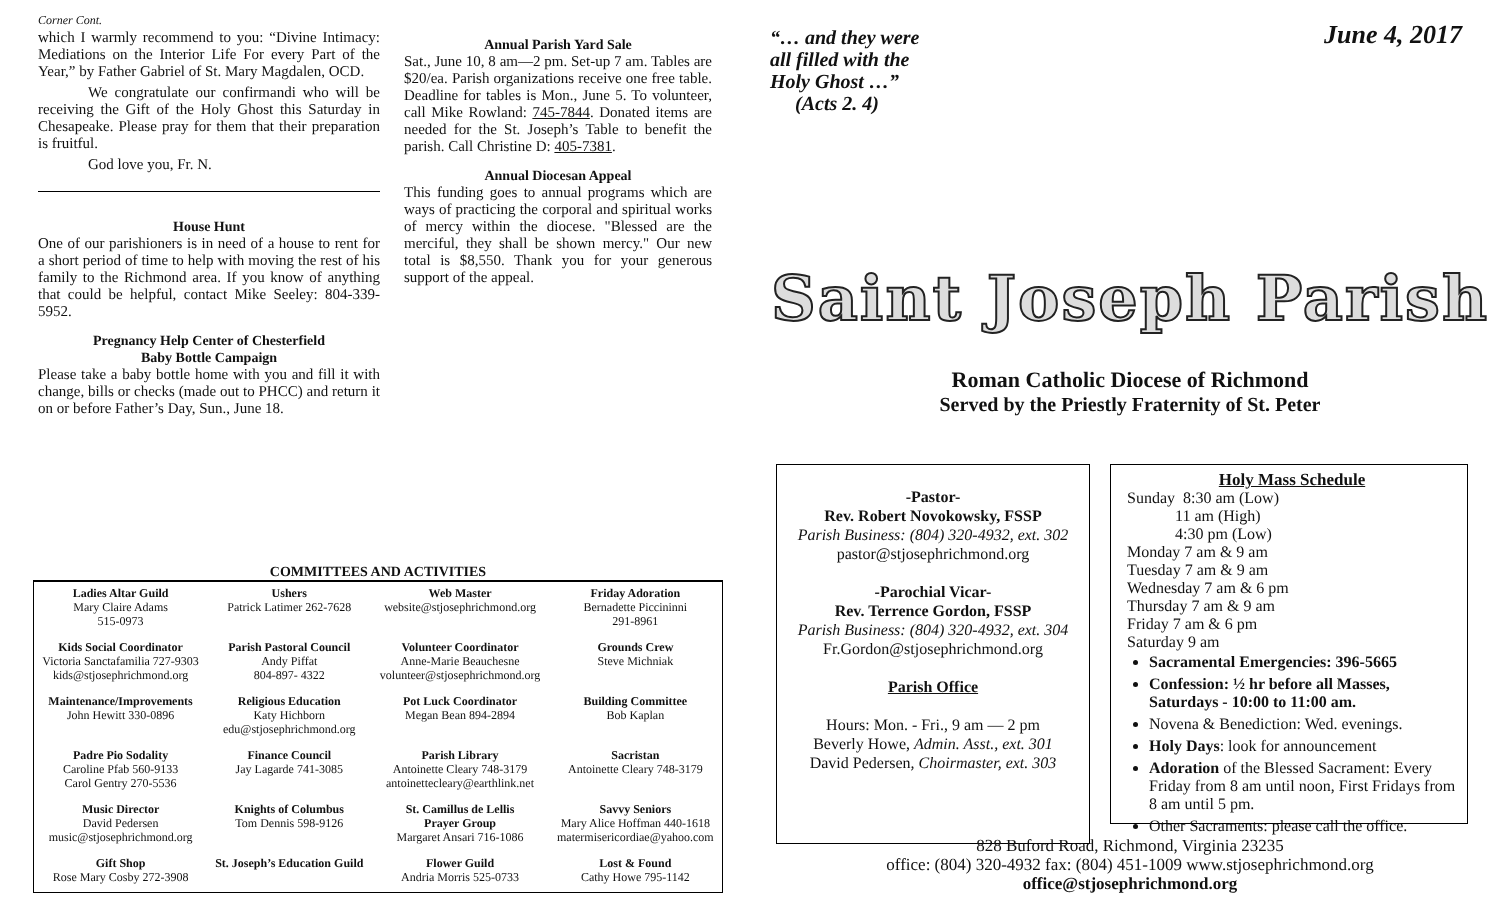Corner Cont.
which I warmly recommend to you: “Divine Intimacy: Mediations on the Interior Life For every Part of the Year,” by Father Gabriel of St. Mary Magdalen, OCD.
We congratulate our confirmandi who will be receiving the Gift of the Holy Ghost this Saturday in Chesapeake. Please pray for them that their preparation is fruitful.
God love you, Fr. N.
House Hunt
One of our parishioners is in need of a house to rent for a short period of time to help with moving the rest of his family to the Richmond area. If you know of anything that could be helpful, contact Mike Seeley: 804-339-5952.
Pregnancy Help Center of Chesterfield
Baby Bottle Campaign
Please take a baby bottle home with you and fill it with change, bills or checks (made out to PHCC) and return it on or before Father’s Day, Sun., June 18.
Annual Parish Yard Sale
Sat., June 10, 8 am—2 pm. Set-up 7 am. Tables are $20/ea. Parish organizations receive one free table. Deadline for tables is Mon., June 5. To volunteer, call Mike Rowland: 745-7844. Donated items are needed for the St. Joseph’s Table to benefit the parish. Call Christine D: 405-7381.
Annual Diocesan Appeal
This funding goes to annual programs which are ways of practicing the corporal and spiritual works of mercy within the diocese. "Blessed are the merciful, they shall be shown mercy." Our new total is $8,550. Thank you for your generous support of the appeal.
COMMITTEES AND ACTIVITIES
| Ladies Altar Guild Mary Claire Adams 515-0973 | Ushers Patrick Latimer 262-7628 | Web Master website@stjosephrichmond.org | Friday Adoration Bernadette Piccininni 291-8961 |
| Kids Social Coordinator Victoria Sanctafamilia 727-9303 kids@stjosephrichmond.org | Parish Pastoral Council Andy Piffat 804-897- 4322 | Volunteer Coordinator Anne-Marie Beauchesne volunteer@stjosephrichmond.org | Grounds Crew Steve Michniak |
| Maintenance/Improvements John Hewitt 330-0896 | Religious Education Katy Hichborn edu@stjosephrichmond.org | Pot Luck Coordinator Megan Bean 894-2894 | Building Committee Bob Kaplan |
| Padre Pio Sodality Caroline Pfab 560-9133 Carol Gentry 270-5536 | Finance Council Jay Lagarde 741-3085 | Parish Library Antoinette Cleary 748-3179 antoinettecleary@earthlink.net | Sacristan Antoinette Cleary 748-3179 |
| Music Director David Pedersen music@stjosephrichmond.org | Knights of Columbus Tom Dennis 598-9126 | St. Camillus de Lellis Prayer Group Margaret Ansari 716-1086 | Savvy Seniors Mary Alice Hoffman 440-1618 matermisericordiae@yahoo.com |
| Gift Shop Rose Mary Cosby 272-3908 | St. Joseph’s Education Guild | Flower Guild Andria Morris 525-0733 | Lost & Found Cathy Howe 795-1142 |
“… and they were
all filled with the
Holy Ghost …”
(Acts 2. 4)
June 4, 2017
Saint Joseph Parish
Roman Catholic Diocese of Richmond
Served by the Priestly Fraternity of St. Peter
-Pastor-
Rev. Robert Novokowsky, FSSP
Parish Business: (804) 320-4932, ext. 302
pastor@stjosephrichmond.org
-Parochial Vicar-
Rev. Terrence Gordon, FSSP
Parish Business: (804) 320-4932, ext. 304
Fr.Gordon@stjosephrichmond.org
Parish Office
Hours: Mon. - Fri., 9 am — 2 pm
Beverly Howe, Admin. Asst., ext. 301
David Pedersen, Choirmaster, ext. 303
Holy Mass Schedule
Sunday 8:30 am (Low)
11 am (High)
4:30 pm (Low)
Monday 7 am & 9 am
Tuesday 7 am & 9 am
Wednesday 7 am & 6 pm
Thursday 7 am & 9 am
Friday 7 am & 6 pm
Saturday 9 am
Sacramental Emergencies: 396-5665
Confession: ½ hr before all Masses, Saturdays - 10:00 to 11:00 am.
Novena & Benediction: Wed. evenings.
Holy Days: look for announcement
Adoration of the Blessed Sacrament: Every Friday from 8 am until noon, First Fridays from 8 am until 5 pm.
Other Sacraments: please call the office.
828 Buford Road, Richmond, Virginia 23235
office: (804) 320-4932 fax: (804) 451-1009 www.stjosephrichmond.org
office@stjosephrichmond.org